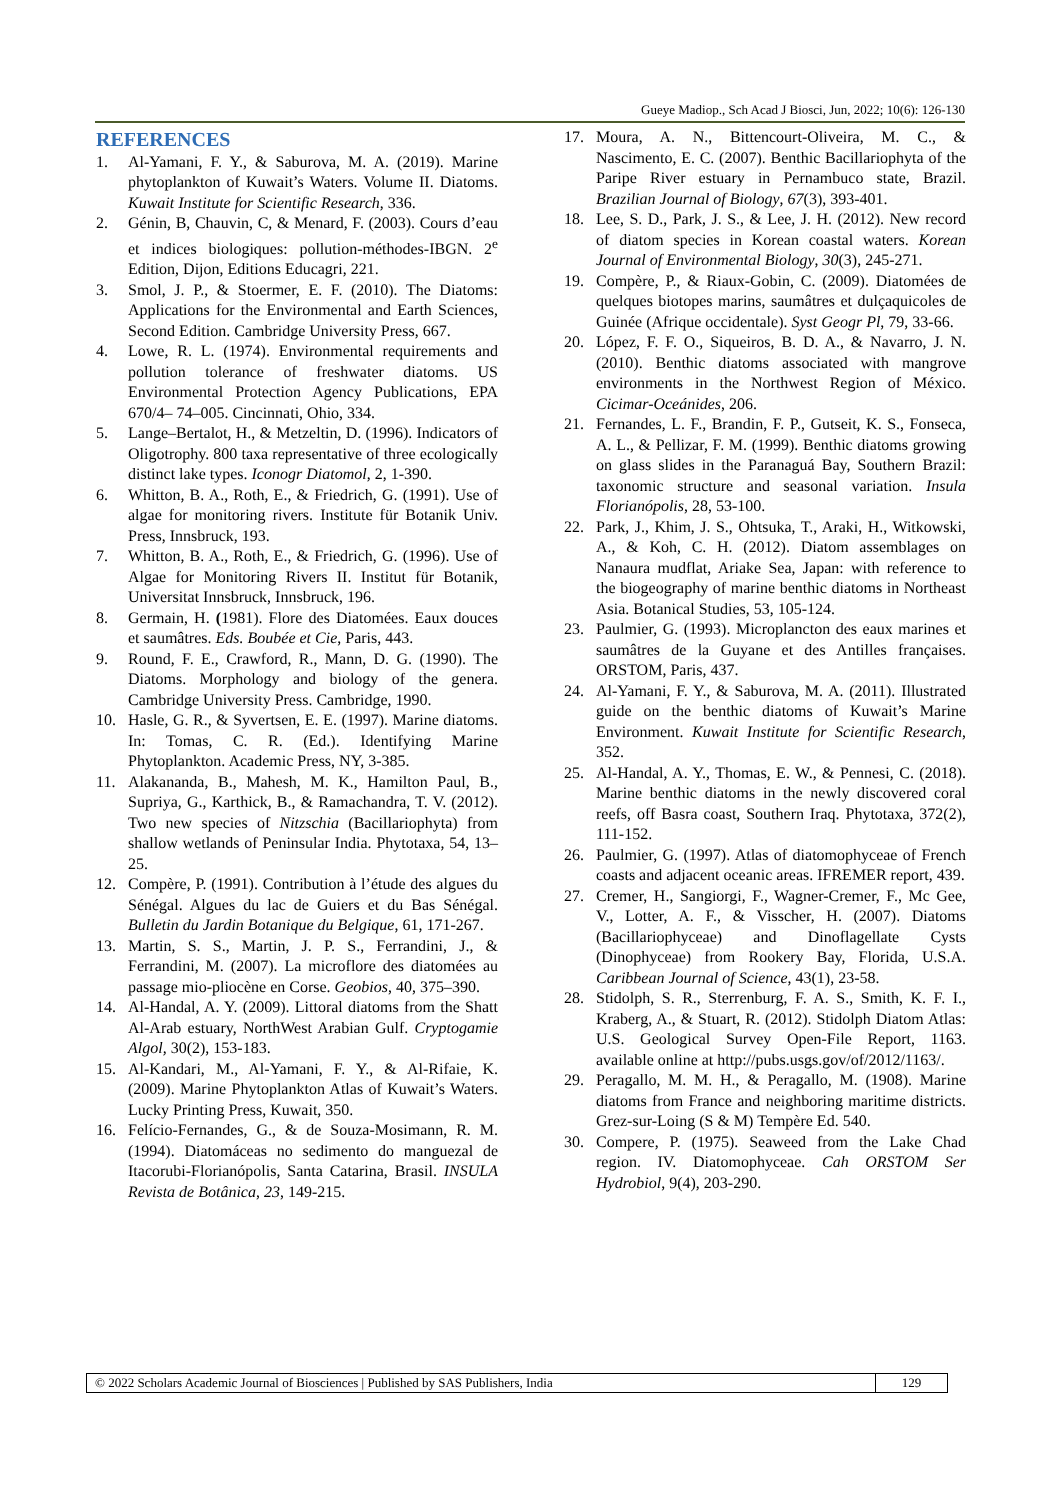Gueye Madiop., Sch Acad J Biosci, Jun, 2022; 10(6): 126-130
REFERENCES
1. Al-Yamani, F. Y., & Saburova, M. A. (2019). Marine phytoplankton of Kuwait’s Waters. Volume II. Diatoms. Kuwait Institute for Scientific Research, 336.
2. Génin, B, Chauvin, C, & Menard, F. (2003). Cours d’eau et indices biologiques: pollution-méthodes-IBGN. 2<sup>e</sup> Edition, Dijon, Editions Educagri, 221.
3. Smol, J. P., & Stoermer, E. F. (2010). The Diatoms: Applications for the Environmental and Earth Sciences, Second Edition. Cambridge University Press, 667.
4. Lowe, R. L. (1974). Environmental requirements and pollution tolerance of freshwater diatoms. US Environmental Protection Agency Publications, EPA 670/4– 74–005. Cincinnati, Ohio, 334.
5. Lange–Bertalot, H., & Metzeltin, D. (1996). Indicators of Oligotrophy. 800 taxa representative of three ecologically distinct lake types. Iconogr Diatomol, 2, 1-390.
6. Whitton, B. A., Roth, E., & Friedrich, G. (1991). Use of algae for monitoring rivers. Institute für Botanik Univ. Press, Innsbruck, 193.
7. Whitton, B. A., Roth, E., & Friedrich, G. (1996). Use of Algae for Monitoring Rivers II. Institut für Botanik, Universitat Innsbruck, Innsbruck, 196.
8. Germain, H. (1981). Flore des Diatomées. Eaux douces et saumâtres. Eds. Boubée et Cie, Paris, 443.
9. Round, F. E., Crawford, R., Mann, D. G. (1990). The Diatoms. Morphology and biology of the genera. Cambridge University Press. Cambridge, 1990.
10. Hasle, G. R., & Syvertsen, E. E. (1997). Marine diatoms. In: Tomas, C. R. (Ed.). Identifying Marine Phytoplankton. Academic Press, NY, 3-385.
11. Alakananda, B., Mahesh, M. K., Hamilton Paul, B., Supriya, G., Karthick, B., & Ramachandra, T. V. (2012). Two new species of Nitzschia (Bacillariophyta) from shallow wetlands of Peninsular India. Phytotaxa, 54, 13–25.
12. Compère, P. (1991). Contribution à l’étude des algues du Sénégal. Algues du lac de Guiers et du Bas Sénégal. Bulletin du Jardin Botanique du Belgique, 61, 171-267.
13. Martin, S. S., Martin, J. P. S., Ferrandini, J., & Ferrandini, M. (2007). La microflore des diatomées au passage mio-pliocène en Corse. Geobios, 40, 375–390.
14. Al-Handal, A. Y. (2009). Littoral diatoms from the Shatt Al-Arab estuary, NorthWest Arabian Gulf. Cryptogamie Algol, 30(2), 153-183.
15. Al-Kandari, M., Al-Yamani, F. Y., & Al-Rifaie, K. (2009). Marine Phytoplankton Atlas of Kuwait’s Waters. Lucky Printing Press, Kuwait, 350.
16. Felício-Fernandes, G., & de Souza-Mosimann, R. M. (1994). Diatomáceas no sedimento do manguezal de Itacorubi-Florianópolis, Santa Catarina, Brasil. INSULA Revista de Botânica, 23, 149-215.
17. Moura, A. N., Bittencourt-Oliveira, M. C., & Nascimento, E. C. (2007). Benthic Bacillariophyta of the Paripe River estuary in Pernambuco state, Brazil. Brazilian Journal of Biology, 67(3), 393-401.
18. Lee, S. D., Park, J. S., & Lee, J. H. (2012). New record of diatom species in Korean coastal waters. Korean Journal of Environmental Biology, 30(3), 245-271.
19. Compère, P., & Riaux-Gobin, C. (2009). Diatomées de quelques biotopes marins, saumâtres et dulçaquicoles de Guinée (Afrique occidentale). Syst Geogr Pl, 79, 33-66.
20. López, F. F. O., Siqueiros, B. D. A., & Navarro, J. N. (2010). Benthic diatoms associated with mangrove environments in the Northwest Region of México. Cicimar-Oceánides, 206.
21. Fernandes, L. F., Brandin, F. P., Gutseit, K. S., Fonseca, A. L., & Pellizar, F. M. (1999). Benthic diatoms growing on glass slides in the Paranaguá Bay, Southern Brazil: taxonomic structure and seasonal variation. Insula Florianópolis, 28, 53-100.
22. Park, J., Khim, J. S., Ohtsuka, T., Araki, H., Witkowski, A., & Koh, C. H. (2012). Diatom assemblages on Nanaura mudflat, Ariake Sea, Japan: with reference to the biogeography of marine benthic diatoms in Northeast Asia. Botanical Studies, 53, 105-124.
23. Paulmier, G. (1993). Microplancton des eaux marines et saumâtres de la Guyane et des Antilles françaises. ORSTOM, Paris, 437.
24. Al-Yamani, F. Y., & Saburova, M. A. (2011). Illustrated guide on the benthic diatoms of Kuwait’s Marine Environment. Kuwait Institute for Scientific Research, 352.
25. Al-Handal, A. Y., Thomas, E. W., & Pennesi, C. (2018). Marine benthic diatoms in the newly discovered coral reefs, off Basra coast, Southern Iraq. Phytotaxa, 372(2), 111-152.
26. Paulmier, G. (1997). Atlas of diatomophyceae of French coasts and adjacent oceanic areas. IFREMER report, 439.
27. Cremer, H., Sangiorgi, F., Wagner-Cremer, F., Mc Gee, V., Lotter, A. F., & Visscher, H. (2007). Diatoms (Bacillariophyceae) and Dinoflagellate Cysts (Dinophyceae) from Rookery Bay, Florida, U.S.A. Caribbean Journal of Science, 43(1), 23-58.
28. Stidolph, S. R., Sterrenburg, F. A. S., Smith, K. F. I., Kraberg, A., & Stuart, R. (2012). Stidolph Diatom Atlas: U.S. Geological Survey Open-File Report, 1163. available online at http://pubs.usgs.gov/of/2012/1163/.
29. Peragallo, M. M. H., & Peragallo, M. (1908). Marine diatoms from France and neighboring maritime districts. Grez-sur-Loing (S & M) Tempère Ed. 540.
30. Compere, P. (1975). Seaweed from the Lake Chad region. IV. Diatomophyceae. Cah ORSTOM Ser Hydrobiol, 9(4), 203-290.
© 2022 Scholars Academic Journal of Biosciences | Published by SAS Publishers, India
129